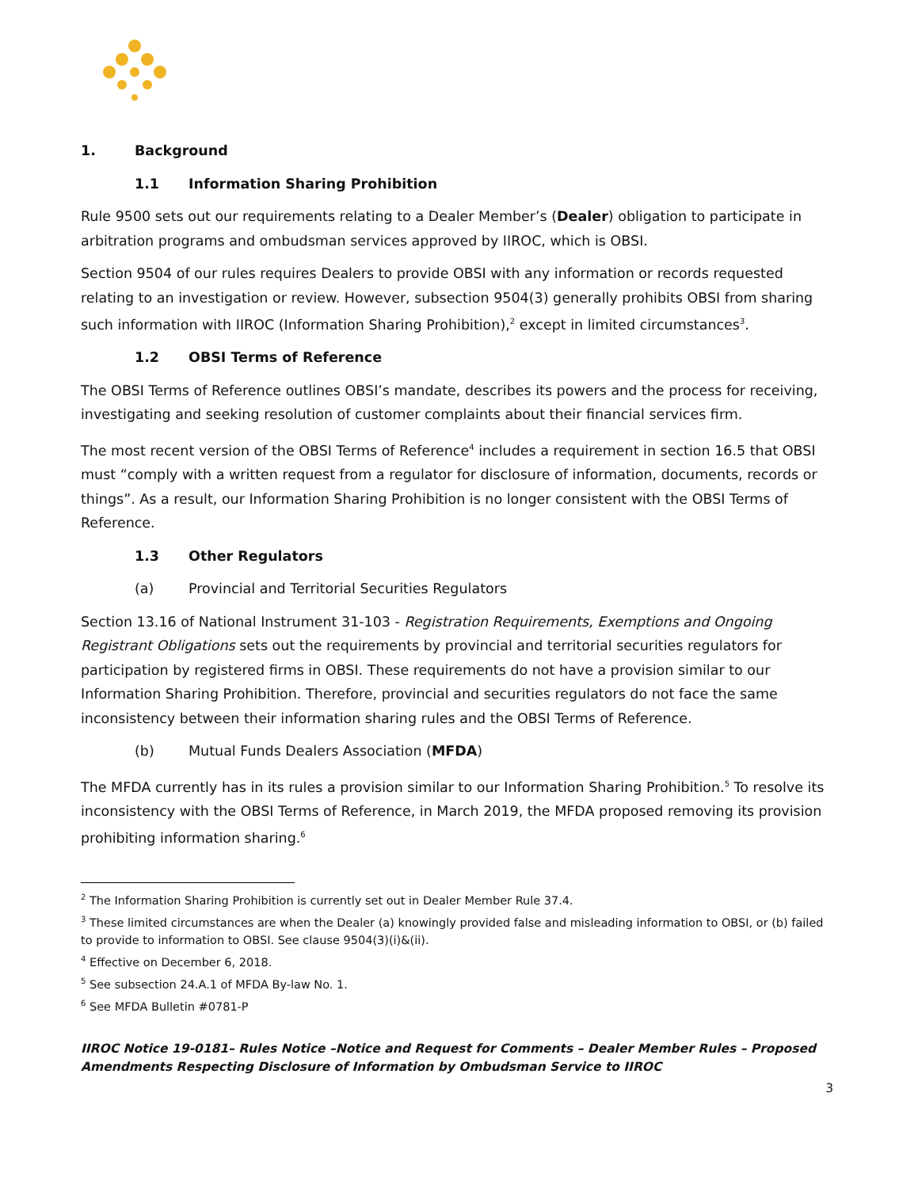1. Background
1.1 Information Sharing Prohibition
Rule 9500 sets out our requirements relating to a Dealer Member’s (Dealer) obligation to participate in arbitration programs and ombudsman services approved by IIROC, which is OBSI.
Section 9504 of our rules requires Dealers to provide OBSI with any information or records requested relating to an investigation or review. However, subsection 9504(3) generally prohibits OBSI from sharing such information with IIROC (Information Sharing Prohibition),<sup>2</sup> except in limited circumstances<sup>3</sup>.
1.2 OBSI Terms of Reference
The OBSI Terms of Reference outlines OBSI’s mandate, describes its powers and the process for receiving, investigating and seeking resolution of customer complaints about their financial services firm.
The most recent version of the OBSI Terms of Reference<sup>4</sup> includes a requirement in section 16.5 that OBSI must “comply with a written request from a regulator for disclosure of information, documents, records or things”. As a result, our Information Sharing Prohibition is no longer consistent with the OBSI Terms of Reference.
1.3 Other Regulators
(a) Provincial and Territorial Securities Regulators
Section 13.16 of National Instrument 31-103 - Registration Requirements, Exemptions and Ongoing Registrant Obligations sets out the requirements by provincial and territorial securities regulators for participation by registered firms in OBSI. These requirements do not have a provision similar to our Information Sharing Prohibition. Therefore, provincial and securities regulators do not face the same inconsistency between their information sharing rules and the OBSI Terms of Reference.
(b) Mutual Funds Dealers Association (MFDA)
The MFDA currently has in its rules a provision similar to our Information Sharing Prohibition.<sup>5</sup> To resolve its inconsistency with the OBSI Terms of Reference, in March 2019, the MFDA proposed removing its provision prohibiting information sharing.<sup>6</sup>
<sup>2</sup> The Information Sharing Prohibition is currently set out in Dealer Member Rule 37.4.
<sup>3</sup> These limited circumstances are when the Dealer (a) knowingly provided false and misleading information to OBSI, or (b) failed to provide to information to OBSI. See clause 9504(3)(i)&(ii).
<sup>4</sup> Effective on December 6, 2018.
<sup>5</sup> See subsection 24.A.1 of MFDA By-law No. 1.
<sup>6</sup> See MFDA Bulletin #0781-P
IIROC Notice 19-0181– Rules Notice –Notice and Request for Comments – Dealer Member Rules – Proposed Amendments Respecting Disclosure of Information by Ombudsman Service to IIROC
3